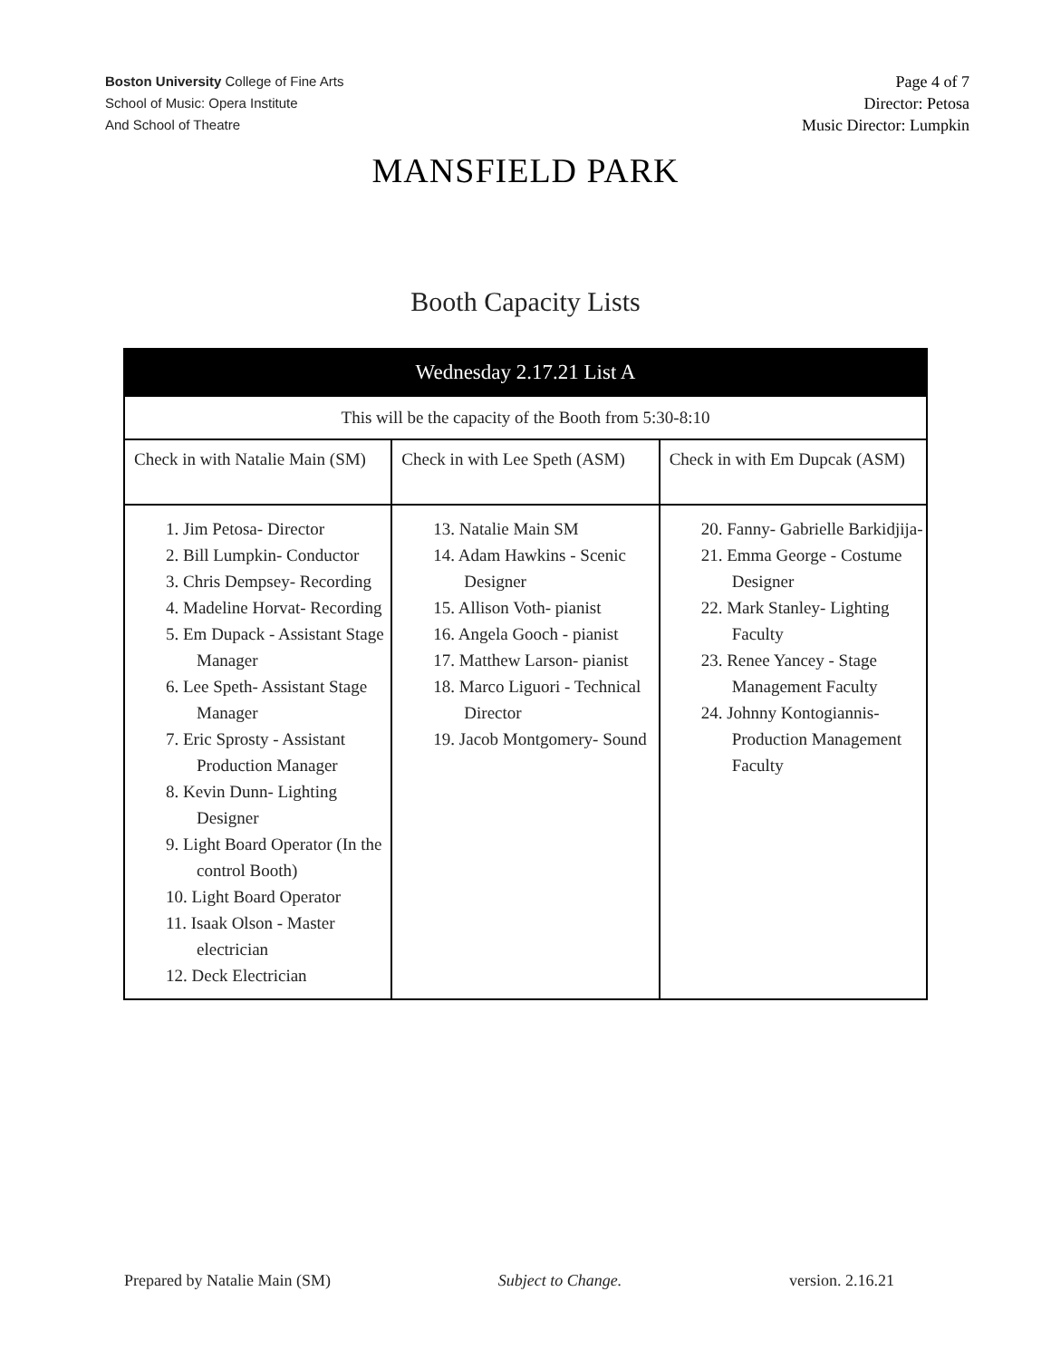Boston University College of Fine Arts
School of Music: Opera Institute
And School of Theatre
Page 4 of 7
Director: Petosa
Music Director: Lumpkin
MANSFIELD PARK
Booth Capacity Lists
| Wednesday 2.17.21 List A | | |
| --- | --- | --- |
| This will be the capacity of the Booth from 5:30-8:10 | | |
| Check in with Natalie Main (SM) | Check in with Lee Speth (ASM) | Check in with Em Dupcak (ASM) |
| 1. Jim Petosa- Director 2. Bill Lumpkin- Conductor 3. Chris Dempsey- Recording 4. Madeline Horvat- Recording 5. Em Dupack - Assistant Stage Manager 6. Lee Speth- Assistant Stage Manager 7. Eric Sprosty - Assistant Production Manager 8. Kevin Dunn- Lighting Designer 9. Light Board Operator (In the control Booth) 10. Light Board Operator 11. Isaak Olson - Master electrician 12. Deck Electrician | 13. Natalie Main SM 14. Adam Hawkins - Scenic Designer 15. Allison Voth- pianist 16. Angela Gooch - pianist 17. Matthew Larson- pianist 18. Marco Liguori - Technical Director 19. Jacob Montgomery- Sound | 20. Fanny- Gabrielle Barkidjija- 21. Emma George - Costume Designer 22. Mark Stanley- Lighting Faculty 23. Renee Yancey - Stage Management Faculty 24. Johnny Kontogiannis- Production Management Faculty |
Prepared by Natalie Main (SM) Subject to Change. version. 2.16.21